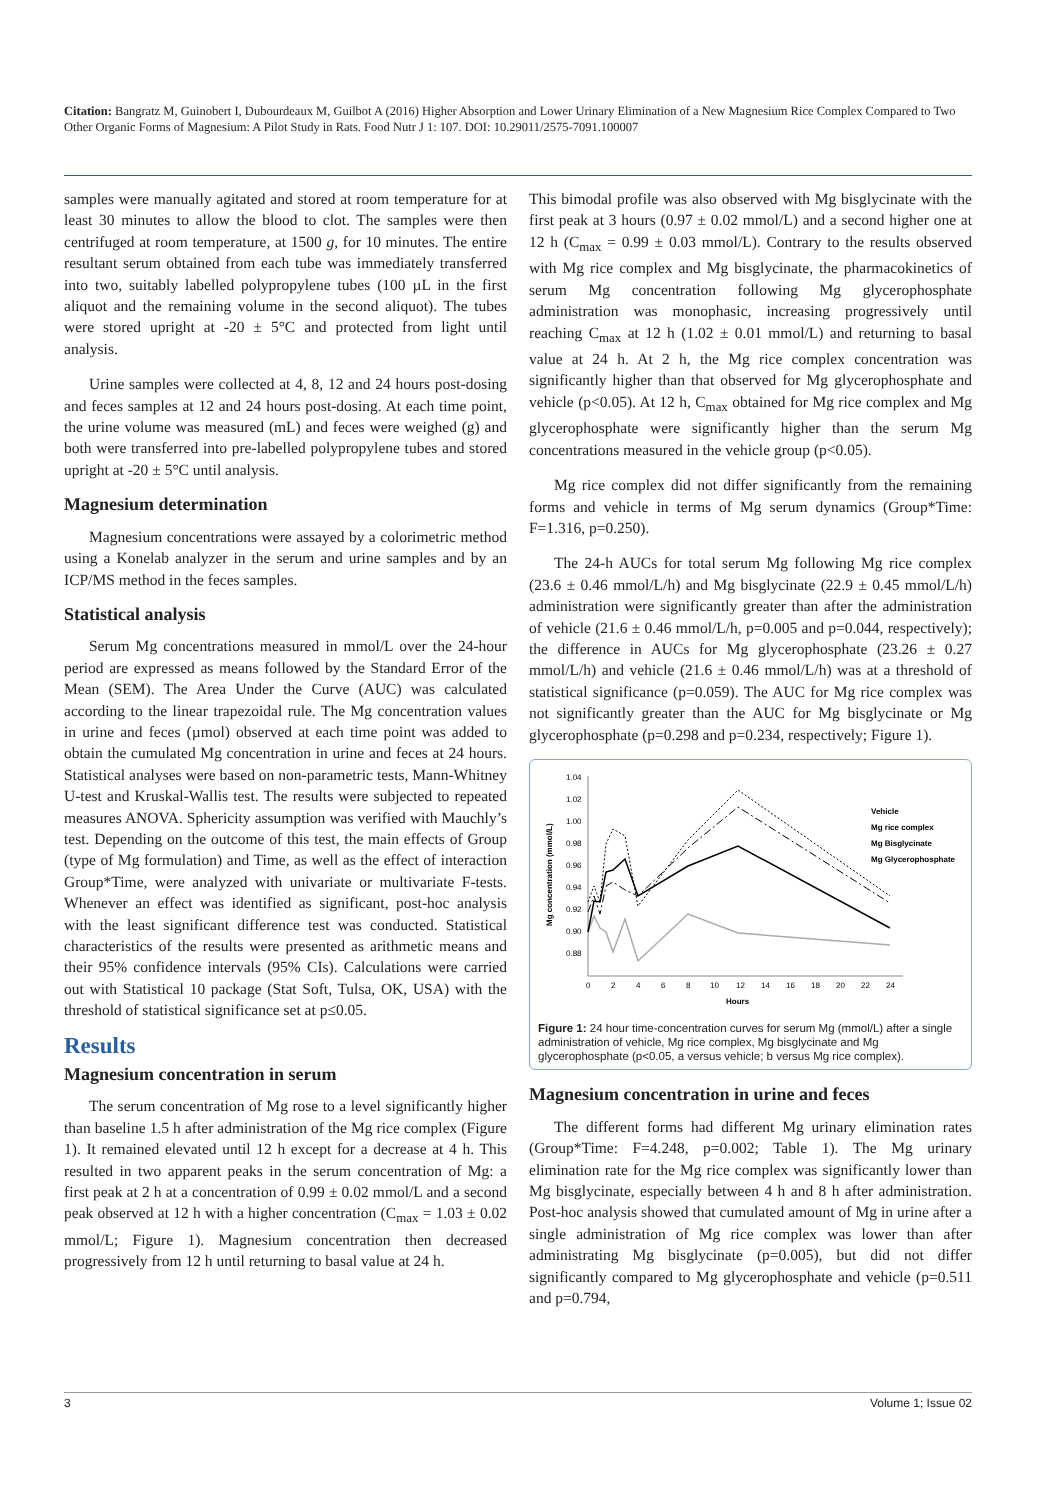Citation: Bangratz M, Guinobert I, Dubourdeaux M, Guilbot A (2016) Higher Absorption and Lower Urinary Elimination of a New Magnesium Rice Complex Compared to Two Other Organic Forms of Magnesium: A Pilot Study in Rats. Food Nutr J 1: 107. DOI: 10.29011/2575-7091.100007
samples were manually agitated and stored at room temperature for at least 30 minutes to allow the blood to clot. The samples were then centrifuged at room temperature, at 1500 g, for 10 minutes. The entire resultant serum obtained from each tube was immediately transferred into two, suitably labelled polypropylene tubes (100 µL in the first aliquot and the remaining volume in the second aliquot). The tubes were stored upright at -20 ± 5°C and protected from light until analysis.
Urine samples were collected at 4, 8, 12 and 24 hours post-dosing and feces samples at 12 and 24 hours post-dosing. At each time point, the urine volume was measured (mL) and feces were weighed (g) and both were transferred into pre-labelled polypropylene tubes and stored upright at -20 ± 5°C until analysis.
Magnesium determination
Magnesium concentrations were assayed by a colorimetric method using a Konelab analyzer in the serum and urine samples and by an ICP/MS method in the feces samples.
Statistical analysis
Serum Mg concentrations measured in mmol/L over the 24-hour period are expressed as means followed by the Standard Error of the Mean (SEM). The Area Under the Curve (AUC) was calculated according to the linear trapezoidal rule. The Mg concentration values in urine and feces (µmol) observed at each time point was added to obtain the cumulated Mg concentration in urine and feces at 24 hours. Statistical analyses were based on non-parametric tests, Mann-Whitney U-test and Kruskal-Wallis test. The results were subjected to repeated measures ANOVA. Sphericity assumption was verified with Mauchly’s test. Depending on the outcome of this test, the main effects of Group (type of Mg formulation) and Time, as well as the effect of interaction Group*Time, were analyzed with univariate or multivariate F-tests. Whenever an effect was identified as significant, post-hoc analysis with the least significant difference test was conducted. Statistical characteristics of the results were presented as arithmetic means and their 95% confidence intervals (95% CIs). Calculations were carried out with Statistical 10 package (Stat Soft, Tulsa, OK, USA) with the threshold of statistical significance set at p≤0.05.
Results
Magnesium concentration in serum
The serum concentration of Mg rose to a level significantly higher than baseline 1.5 h after administration of the Mg rice complex (Figure 1). It remained elevated until 12 h except for a decrease at 4 h. This resulted in two apparent peaks in the serum concentration of Mg: a first peak at 2 h at a concentration of 0.99 ± 0.02 mmol/L and a second peak observed at 12 h with a higher concentration (C<sub>max</sub> = 1.03 ± 0.02 mmol/L; Figure 1). Magnesium concentration then decreased progressively from 12 h until returning to basal value at 24 h.
This bimodal profile was also observed with Mg bisglycinate with the first peak at 3 hours (0.97 ± 0.02 mmol/L) and a second higher one at 12 h (C<sub>max</sub> = 0.99 ± 0.03 mmol/L). Contrary to the results observed with Mg rice complex and Mg bisglycinate, the pharmacokinetics of serum Mg concentration following Mg glycerophosphate administration was monophasic, increasing progressively until reaching C<sub>max</sub> at 12 h (1.02 ± 0.01 mmol/L) and returning to basal value at 24 h. At 2 h, the Mg rice complex concentration was significantly higher than that observed for Mg glycerophosphate and vehicle (p<0.05). At 12 h, C<sub>max</sub> obtained for Mg rice complex and Mg glycerophosphate were significantly higher than the serum Mg concentrations measured in the vehicle group (p<0.05).
Mg rice complex did not differ significantly from the remaining forms and vehicle in terms of Mg serum dynamics (Group*Time: F=1.316, p=0.250).
The 24-h AUCs for total serum Mg following Mg rice complex (23.6 ± 0.46 mmol/L/h) and Mg bisglycinate (22.9 ± 0.45 mmol/L/h) administration were significantly greater than after the administration of vehicle (21.6 ± 0.46 mmol/L/h, p=0.005 and p=0.044, respectively); the difference in AUCs for Mg glycerophosphate (23.26 ± 0.27 mmol/L/h) and vehicle (21.6 ± 0.46 mmol/L/h) was at a threshold of statistical significance (p=0.059). The AUC for Mg rice complex was not significantly greater than the AUC for Mg bisglycinate or Mg glycerophosphate (p=0.298 and p=0.234, respectively; Figure 1).
1.04
1.02
1.00
0.98
0.96
0.94
0.92
0.90
0.88
0
2
4
6
8
10
12
14
16
18
20
22
24
Hours
Mg concentration (mmol/L)
Vehicle
Mg rice complex
Mg Bisglycinate
Mg Glycerophosphate
Figure 1: 24 hour time-concentration curves for serum Mg (mmol/L) after a single administration of vehicle, Mg rice complex, Mg bisglycinate and Mg glycerophosphate (p<0.05, a versus vehicle; b versus Mg rice complex).
Magnesium concentration in urine and feces
The different forms had different Mg urinary elimination rates (Group*Time: F=4.248, p=0.002; Table 1). The Mg urinary elimination rate for the Mg rice complex was significantly lower than Mg bisglycinate, especially between 4 h and 8 h after administration. Post-hoc analysis showed that cumulated amount of Mg in urine after a single administration of Mg rice complex was lower than after administrating Mg bisglycinate (p=0.005), but did not differ significantly compared to Mg glycerophosphate and vehicle (p=0.511 and p=0.794,
3 Volume 1; Issue 02